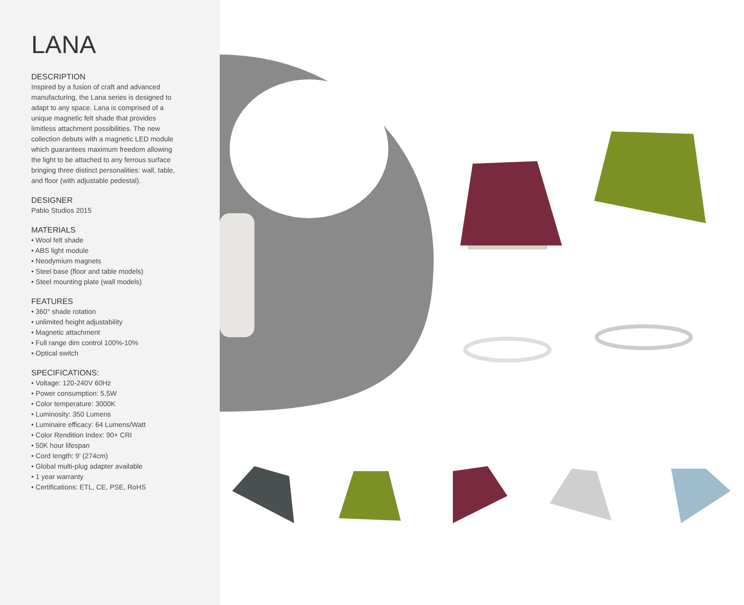LANA
DESCRIPTION
Inspired by a fusion of craft and advanced manufacturing, the Lana series is designed to adapt to any space. Lana is comprised of a unique magnetic felt shade that provides limitless attachment possibilities. The new collection debuts with a magnetic LED module which guarantees maximum freedom allowing the light to be attached to any ferrous surface bringing three distinct personalities: wall, table, and floor (with adjustable pedestal).
DESIGNER
Pablo Studios 2015
MATERIALS
• Wool felt shade
• ABS light module
• Neodymium magnets
• Steel base (floor and table models)
• Steel mounting plate (wall models)
FEATURES
• 360° shade rotation
• unlimited height adjustability
• Magnetic attachment
• Full range dim control 100%-10%
• Optical switch
SPECIFICATIONS:
• Voltage: 120-240V 60Hz
• Power consumption: 5.5W
• Color temperature: 3000K
• Luminosity: 350 Lumens
• Luminaire efficacy: 64 Lumens/Watt
• Color Rendition Index: 90+ CRI
• 50K hour lifespan
• Cord length: 9’ (274cm)
• Global multi-plug adapter available
• 1 year warranty
• Certifications: ETL, CE, PSE, RoHS